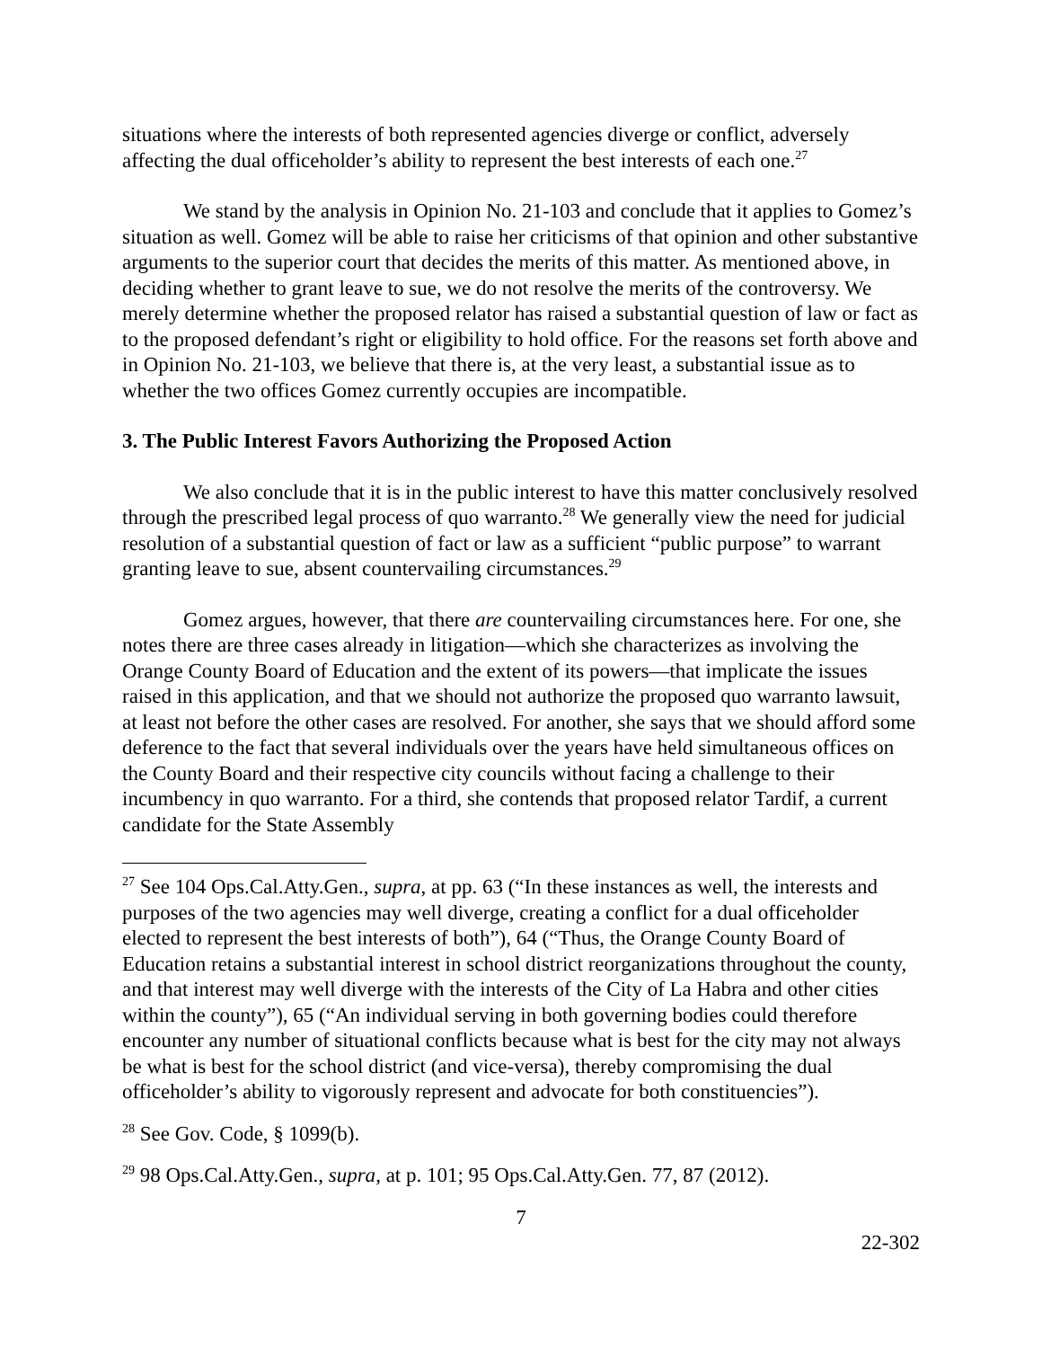situations where the interests of both represented agencies diverge or conflict, adversely affecting the dual officeholder’s ability to represent the best interests of each one.<sup>27</sup>
We stand by the analysis in Opinion No. 21-103 and conclude that it applies to Gomez’s situation as well. Gomez will be able to raise her criticisms of that opinion and other substantive arguments to the superior court that decides the merits of this matter. As mentioned above, in deciding whether to grant leave to sue, we do not resolve the merits of the controversy. We merely determine whether the proposed relator has raised a substantial question of law or fact as to the proposed defendant’s right or eligibility to hold office. For the reasons set forth above and in Opinion No. 21-103, we believe that there is, at the very least, a substantial issue as to whether the two offices Gomez currently occupies are incompatible.
3. The Public Interest Favors Authorizing the Proposed Action
We also conclude that it is in the public interest to have this matter conclusively resolved through the prescribed legal process of quo warranto.<sup>28</sup> We generally view the need for judicial resolution of a substantial question of fact or law as a sufficient “public purpose” to warrant granting leave to sue, absent countervailing circumstances.<sup>29</sup>
Gomez argues, however, that there are countervailing circumstances here. For one, she notes there are three cases already in litigation—which she characterizes as involving the Orange County Board of Education and the extent of its powers—that implicate the issues raised in this application, and that we should not authorize the proposed quo warranto lawsuit, at least not before the other cases are resolved. For another, she says that we should afford some deference to the fact that several individuals over the years have held simultaneous offices on the County Board and their respective city councils without facing a challenge to their incumbency in quo warranto. For a third, she contends that proposed relator Tardif, a current candidate for the State Assembly
<sup>27</sup> See 104 Ops.Cal.Atty.Gen., supra, at pp. 63 (“In these instances as well, the interests and purposes of the two agencies may well diverge, creating a conflict for a dual officeholder elected to represent the best interests of both”), 64 (“Thus, the Orange County Board of Education retains a substantial interest in school district reorganizations throughout the county, and that interest may well diverge with the interests of the City of La Habra and other cities within the county”), 65 (“An individual serving in both governing bodies could therefore encounter any number of situational conflicts because what is best for the city may not always be what is best for the school district (and vice-versa), thereby compromising the dual officeholder’s ability to vigorously represent and advocate for both constituencies”).
<sup>28</sup> See Gov. Code, § 1099(b).
<sup>29</sup> 98 Ops.Cal.Atty.Gen., supra, at p. 101; 95 Ops.Cal.Atty.Gen. 77, 87 (2012).
7
22-302